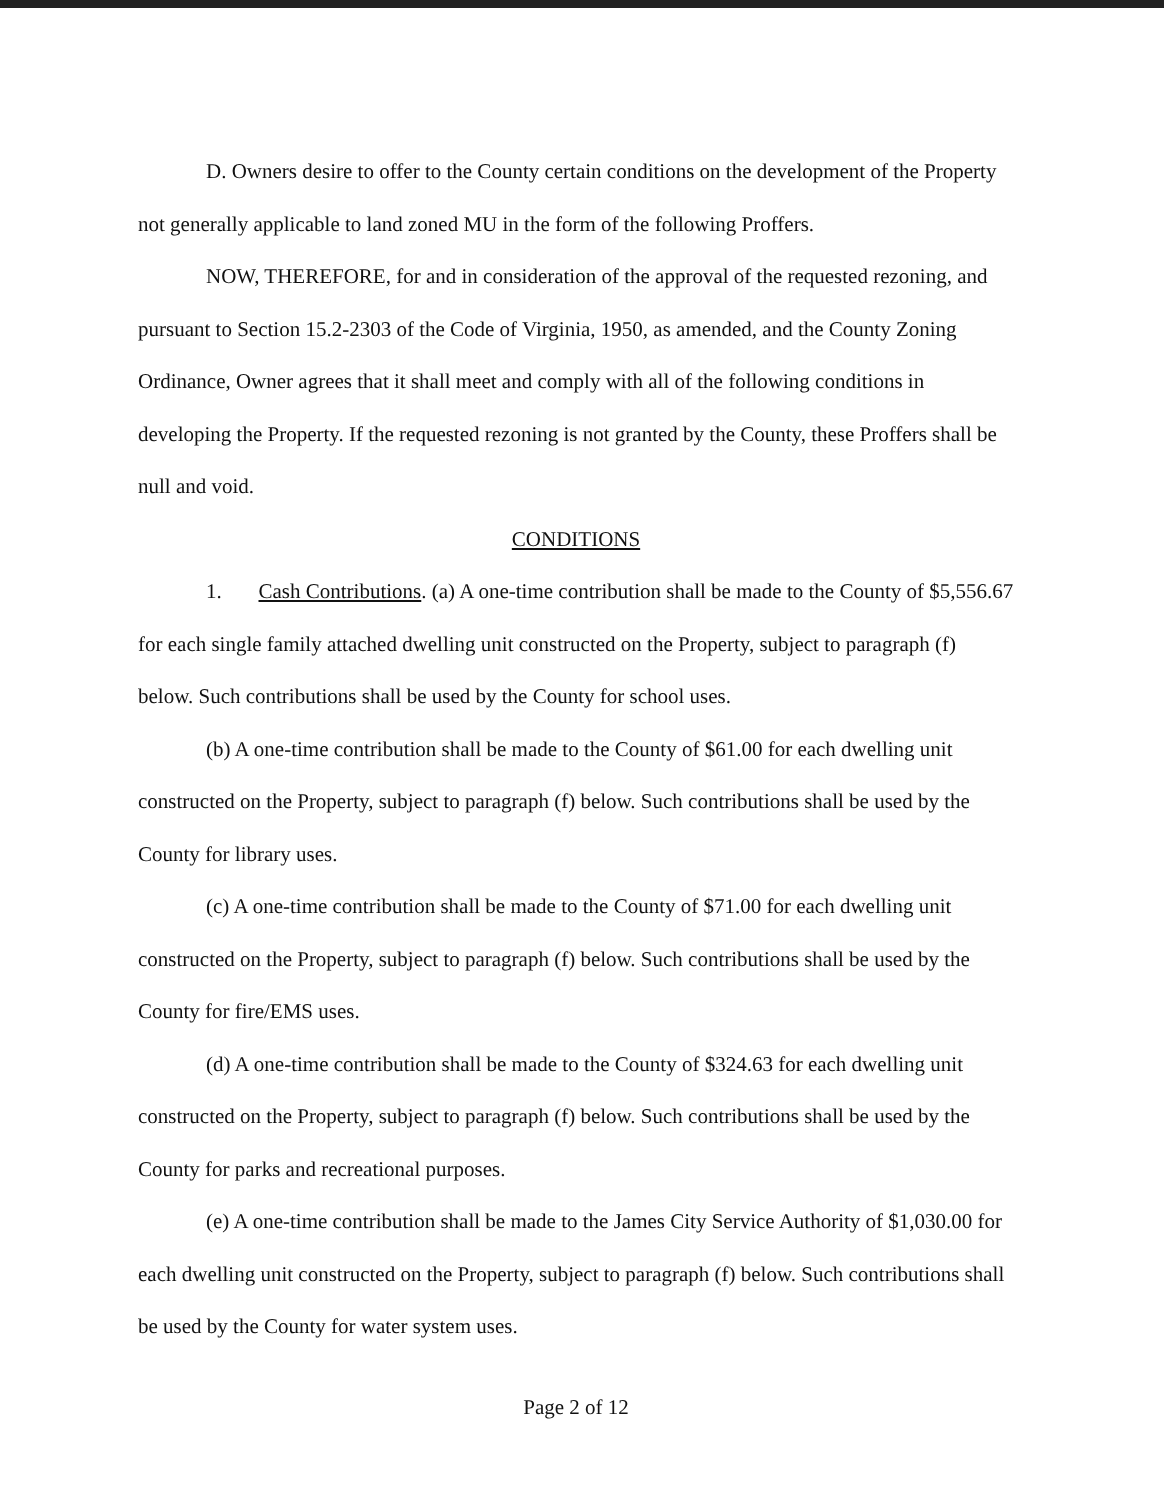D. Owners desire to offer to the County certain conditions on the development of the Property not generally applicable to land zoned MU in the form of the following Proffers.
NOW, THEREFORE, for and in consideration of the approval of the requested rezoning, and pursuant to Section 15.2-2303 of the Code of Virginia, 1950, as amended, and the County Zoning Ordinance, Owner agrees that it shall meet and comply with all of the following conditions in developing the Property. If the requested rezoning is not granted by the County, these Proffers shall be null and void.
CONDITIONS
1. Cash Contributions. (a) A one-time contribution shall be made to the County of $5,556.67 for each single family attached dwelling unit constructed on the Property, subject to paragraph (f) below. Such contributions shall be used by the County for school uses.
(b) A one-time contribution shall be made to the County of $61.00 for each dwelling unit constructed on the Property, subject to paragraph (f) below. Such contributions shall be used by the County for library uses.
(c) A one-time contribution shall be made to the County of $71.00 for each dwelling unit constructed on the Property, subject to paragraph (f) below. Such contributions shall be used by the County for fire/EMS uses.
(d) A one-time contribution shall be made to the County of $324.63 for each dwelling unit constructed on the Property, subject to paragraph (f) below. Such contributions shall be used by the County for parks and recreational purposes.
(e) A one-time contribution shall be made to the James City Service Authority of $1,030.00 for each dwelling unit constructed on the Property, subject to paragraph (f) below. Such contributions shall be used by the County for water system uses.
Page 2 of 12